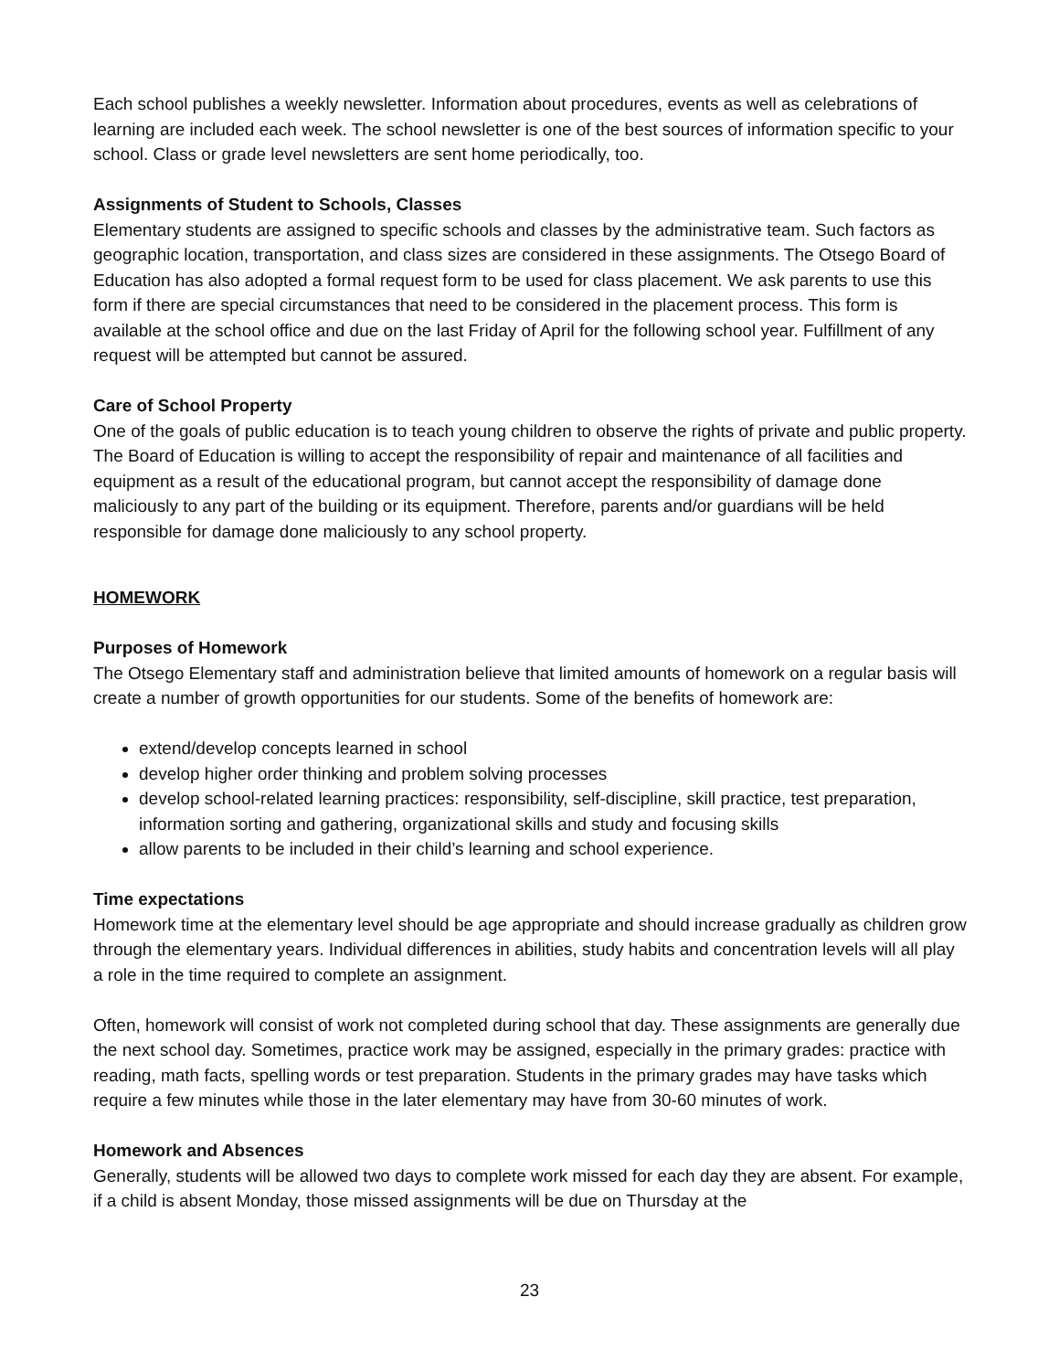Each school publishes a weekly newsletter. Information about procedures, events as well as celebrations of learning are included each week. The school newsletter is one of the best sources of information specific to your school. Class or grade level newsletters are sent home periodically, too.
Assignments of Student to Schools, Classes
Elementary students are assigned to specific schools and classes by the administrative team. Such factors as geographic location, transportation, and class sizes are considered in these assignments. The Otsego Board of Education has also adopted a formal request form to be used for class placement. We ask parents to use this form if there are special circumstances that need to be considered in the placement process. This form is available at the school office and due on the last Friday of April for the following school year. Fulfillment of any request will be attempted but cannot be assured.
Care of School Property
One of the goals of public education is to teach young children to observe the rights of private and public property. The Board of Education is willing to accept the responsibility of repair and maintenance of all facilities and equipment as a result of the educational program, but cannot accept the responsibility of damage done maliciously to any part of the building or its equipment. Therefore, parents and/or guardians will be held responsible for damage done maliciously to any school property.
HOMEWORK
Purposes of Homework
The Otsego Elementary staff and administration believe that limited amounts of homework on a regular basis will create a number of growth opportunities for our students. Some of the benefits of homework are:
extend/develop concepts learned in school
develop higher order thinking and problem solving processes
develop school-related learning practices: responsibility, self-discipline, skill practice, test preparation, information sorting and gathering, organizational skills and study and focusing skills
allow parents to be included in their child’s learning and school experience.
Time expectations
Homework time at the elementary level should be age appropriate and should increase gradually as children grow through the elementary years. Individual differences in abilities, study habits and concentration levels will all play a role in the time required to complete an assignment.
Often, homework will consist of work not completed during school that day. These assignments are generally due the next school day. Sometimes, practice work may be assigned, especially in the primary grades: practice with reading, math facts, spelling words or test preparation. Students in the primary grades may have tasks which require a few minutes while those in the later elementary may have from 30-60 minutes of work.
Homework and Absences
Generally, students will be allowed two days to complete work missed for each day they are absent. For example, if a child is absent Monday, those missed assignments will be due on Thursday at the
23